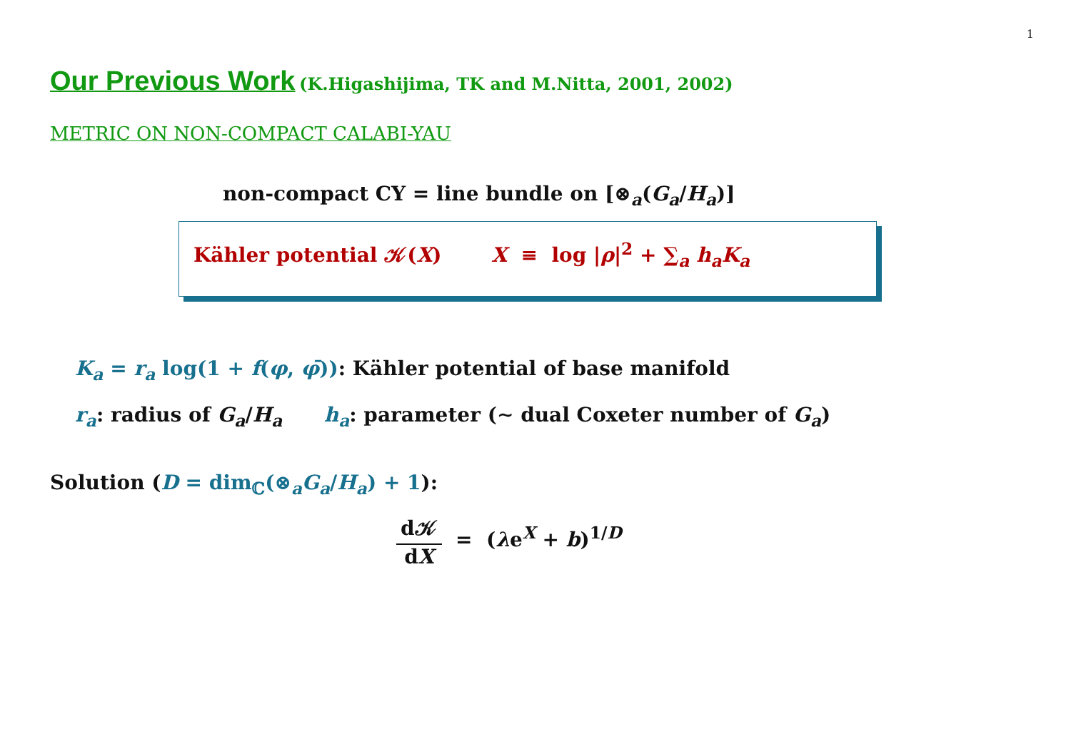1
Our Previous Work (K.Higashijima, TK and M.Nitta, 2001, 2002)
METRIC ON NON-COMPACT CALABI-YAU
non-compact CY = line bundle on [⊗<sub>a</sub>(G<sub>a</sub>/H<sub>a</sub>)]
Kähler potential 𝒦(X) X ≡ log |ρ|<sup>2</sup> + ∑<sub>a</sub> h<sub>a</sub>K<sub>a</sub>
K<sub>a</sub> = r<sub>a</sub> log(1 + f(φ, φ̄)): Kähler potential of base manifold
r<sub>a</sub>: radius of G<sub>a</sub>/H<sub>a</sub> h<sub>a</sub>: parameter (∼ dual Coxeter number of G<sub>a</sub>)
Solution (D = dim<sub>ℂ</sub>(⊗<sub>a</sub>G<sub>a</sub>/H<sub>a</sub>) + 1):
d𝒦
dX
= (λe<sup>X</sup> + b)<sup>1/D</sup>